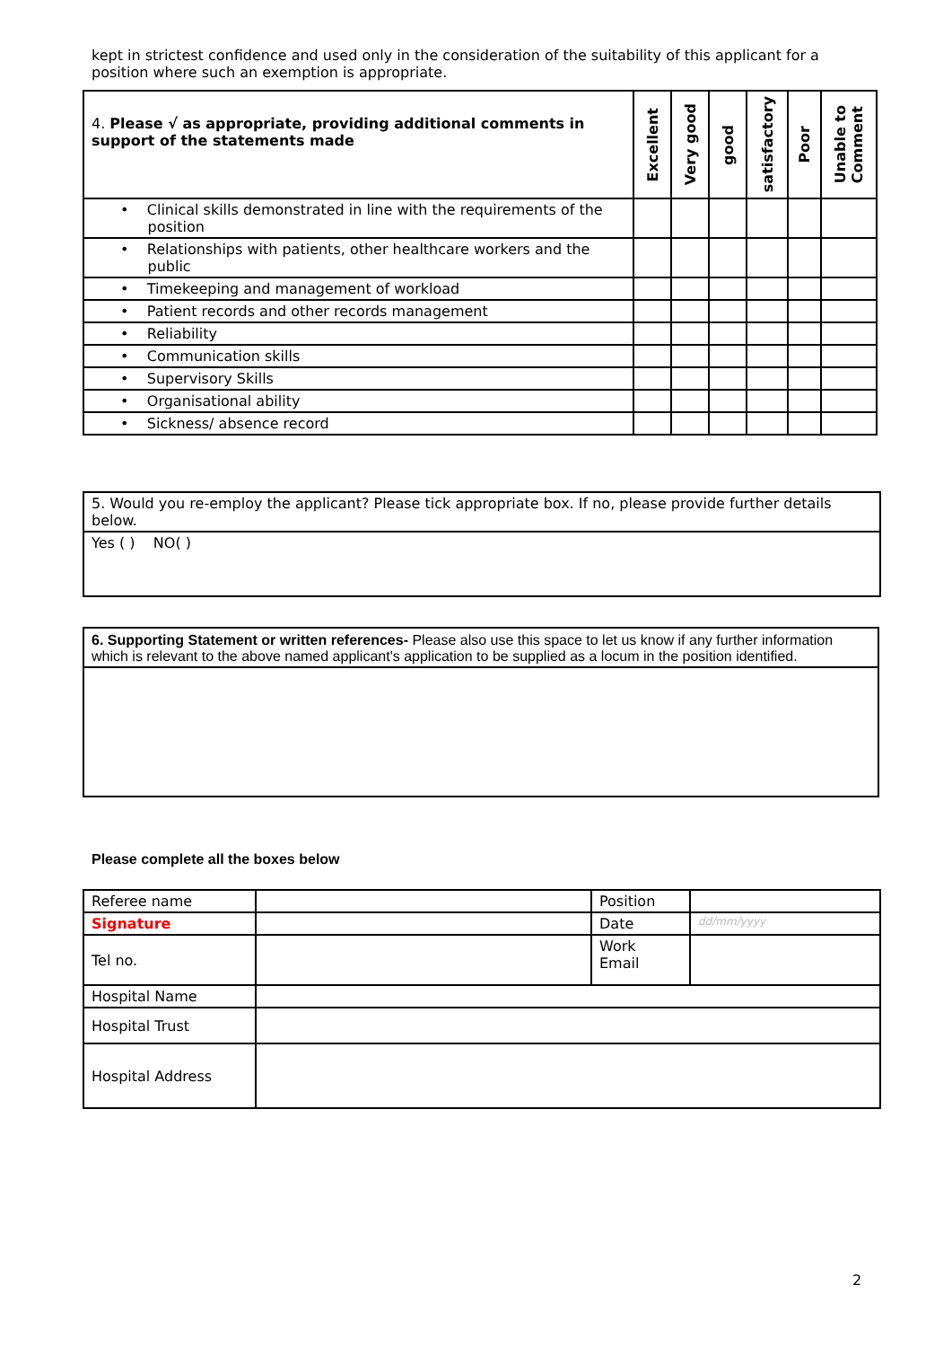kept in strictest confidence and used only in the consideration of the suitability of this applicant for a position where such an exemption is appropriate.
| 4. Please √ as appropriate, providing additional comments in support of the statements made | Excellent | Very good | good | satisfactory | Poor | Unable to Comment |
| --- | --- | --- | --- | --- | --- | --- |
| • Clinical skills demonstrated in line with the requirements of the position | | | | | | |
| • Relationships with patients, other healthcare workers and the public | | | | | | |
| • Timekeeping and management of workload | | | | | | |
| • Patient records and other records management | | | | | | |
| • Reliability | | | | | | |
| • Communication skills | | | | | | |
| • Supervisory Skills | | | | | | |
| • Organisational ability | | | | | | |
| • Sickness/ absence record | | | | | | |
| 5. Would you re-employ the applicant? Please tick appropriate box. If no, please provide further details below. |
| Yes ( ) NO( ) |
| 6. Supporting Statement or written references- Please also use this space to let us know if any further information which is relevant to the above named applicant's application to be supplied as a locum in the position identified. |
Please complete all the boxes below
| Referee name | | Position | |
| Signature | | Date | dd/mm/yyyy |
| Tel no. | | Work Email | |
| Hospital Name | | | |
| Hospital Trust | | | |
| Hospital Address | | | |
2